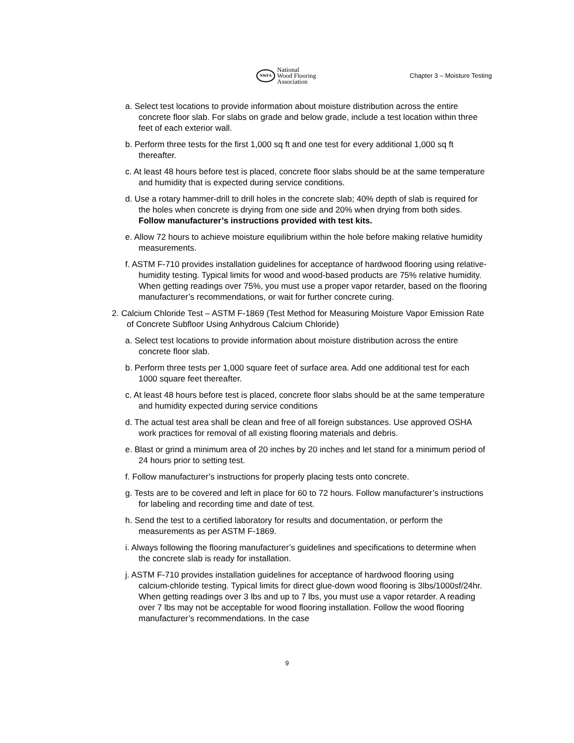NWFA
National
Wood Flooring
Association
Chapter 3 – Moisture Testing
a. Select test locations to provide information about moisture distribution across the entire concrete floor slab. For slabs on grade and below grade, include a test location within three feet of each exterior wall.
b. Perform three tests for the first 1,000 sq ft and one test for every additional 1,000 sq ft thereafter.
c. At least 48 hours before test is placed, concrete floor slabs should be at the same temperature and humidity that is expected during service conditions.
d. Use a rotary hammer-drill to drill holes in the concrete slab; 40% depth of slab is required for the holes when concrete is drying from one side and 20% when drying from both sides. Follow manufacturer’s instructions provided with test kits.
e. Allow 72 hours to achieve moisture equilibrium within the hole before making relative humidity measurements.
f. ASTM F-710 provides installation guidelines for acceptance of hardwood flooring using relative-humidity testing. Typical limits for wood and wood-based products are 75% relative humidity. When getting readings over 75%, you must use a proper vapor retarder, based on the flooring manufacturer’s recommendations, or wait for further concrete curing.
2. Calcium Chloride Test – ASTM F-1869 (Test Method for Measuring Moisture Vapor Emission Rate of Concrete Subfloor Using Anhydrous Calcium Chloride)
a. Select test locations to provide information about moisture distribution across the entire concrete floor slab.
b. Perform three tests per 1,000 square feet of surface area. Add one additional test for each 1000 square feet thereafter.
c. At least 48 hours before test is placed, concrete floor slabs should be at the same temperature and humidity expected during service conditions
d. The actual test area shall be clean and free of all foreign substances. Use approved OSHA work practices for removal of all existing flooring materials and debris.
e. Blast or grind a minimum area of 20 inches by 20 inches and let stand for a minimum period of 24 hours prior to setting test.
f. Follow manufacturer’s instructions for properly placing tests onto concrete.
g. Tests are to be covered and left in place for 60 to 72 hours. Follow manufacturer’s instructions for labeling and recording time and date of test.
h. Send the test to a certified laboratory for results and documentation, or perform the measurements as per ASTM F-1869.
i. Always following the flooring manufacturer’s guidelines and specifications to determine when the concrete slab is ready for installation.
j. ASTM F-710 provides installation guidelines for acceptance of hardwood flooring using calcium-chloride testing. Typical limits for direct glue-down wood flooring is 3lbs/1000sf/24hr. When getting readings over 3 lbs and up to 7 lbs, you must use a vapor retarder. A reading over 7 lbs may not be acceptable for wood flooring installation. Follow the wood flooring manufacturer’s recommendations. In the case
9